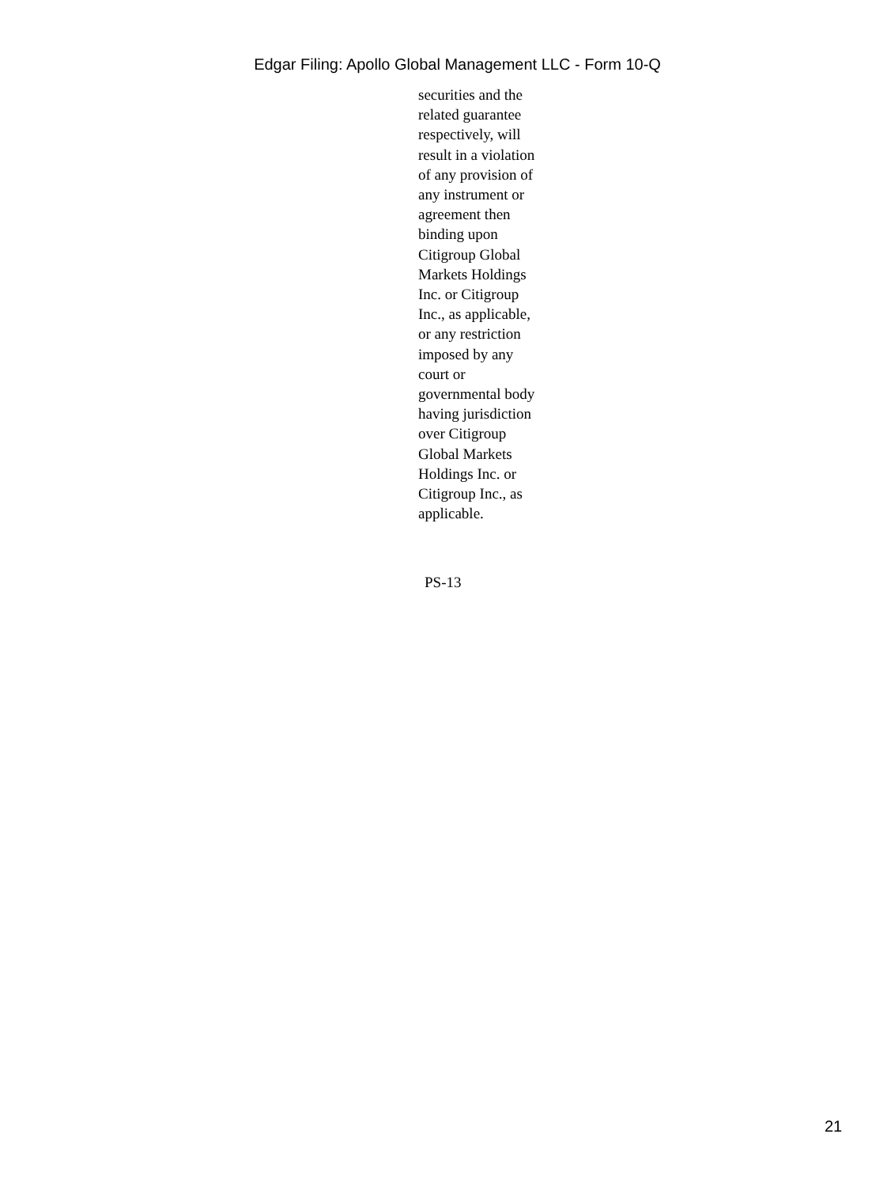Edgar Filing: Apollo Global Management LLC - Form 10-Q
securities and the
related guarantee
respectively, will
result in a violation
of any provision of
any instrument or
agreement then
binding upon
Citigroup Global
Markets Holdings
Inc. or Citigroup
Inc., as applicable,
or any restriction
imposed by any
court or
governmental body
having jurisdiction
over Citigroup
Global Markets
Holdings Inc. or
Citigroup Inc., as
applicable.
PS-13
21